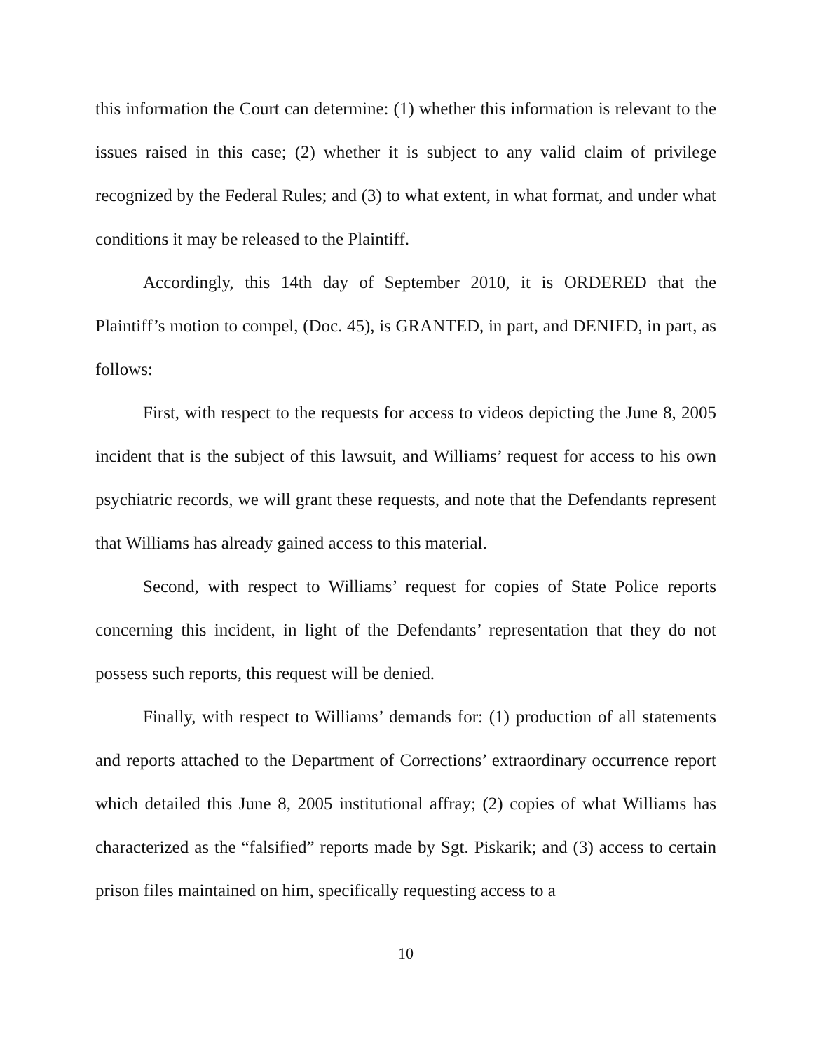this information the Court can determine: (1) whether this information is relevant to the issues raised in this case; (2) whether it is subject to any valid claim of privilege recognized by the Federal Rules; and (3) to what extent, in what format, and under what conditions it may be released to the Plaintiff.
Accordingly, this 14th day of September 2010, it is ORDERED that the Plaintiff’s motion to compel, (Doc. 45), is GRANTED, in part, and DENIED, in part, as follows:
First, with respect to the requests for access to videos depicting the June 8, 2005 incident that is the subject of this lawsuit, and Williams’ request for access to his own psychiatric records, we will grant these requests, and note that the Defendants represent that Williams has already gained access to this material.
Second, with respect to Williams’ request for copies of State Police reports concerning this incident, in light of the Defendants’ representation that they do not possess such reports, this request will be denied.
Finally, with respect to Williams’ demands for: (1) production of all statements and reports attached to the Department of Corrections’ extraordinary occurrence report which detailed this June 8, 2005 institutional affray; (2) copies of what Williams has characterized as the “falsified” reports made by Sgt. Piskarik; and (3) access to certain prison files maintained on him, specifically requesting access to a
10